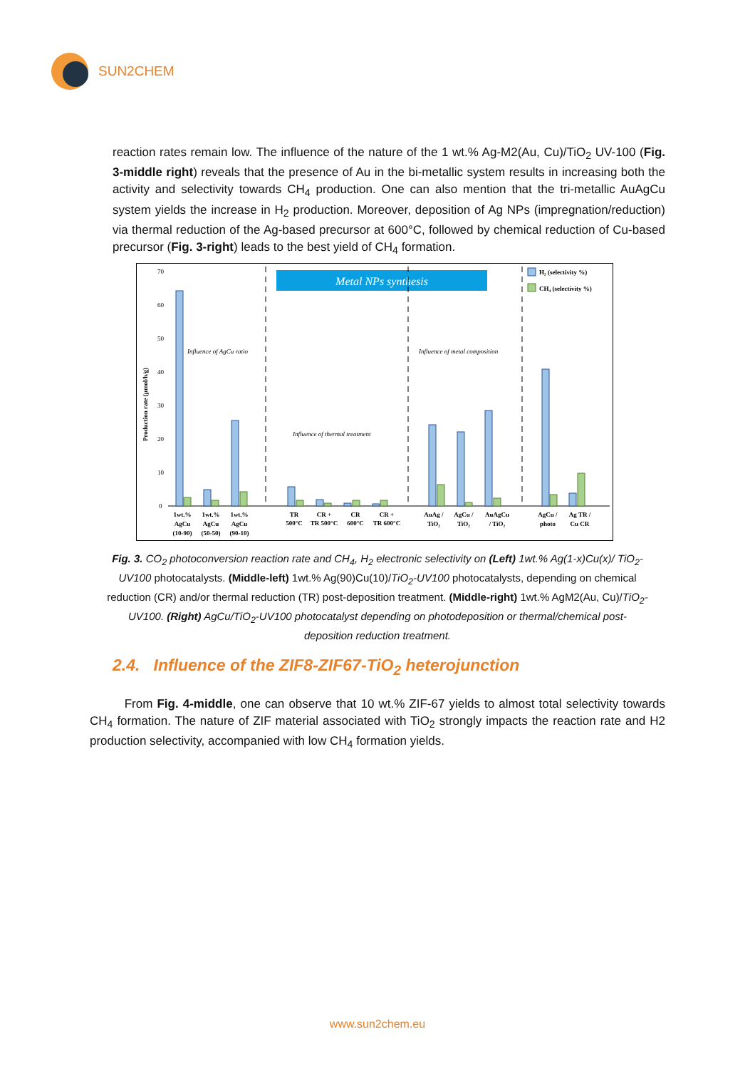SUN2CHEM
reaction rates remain low. The influence of the nature of the 1 wt.% Ag-M2(Au, Cu)/TiO<sub>2</sub> UV-100 (Fig. 3-middle right) reveals that the presence of Au in the bi-metallic system results in increasing both the activity and selectivity towards CH<sub>4</sub> production. One can also mention that the tri-metallic AuAgCu system yields the increase in H<sub>2</sub> production. Moreover, deposition of Ag NPs (impregnation/reduction) via thermal reduction of the Ag-based precursor at 600°C, followed by chemical reduction of Cu-based precursor (Fig. 3-right) leads to the best yield of CH<sub>4</sub> formation.
Metal NPs synthesis
Production rate (µmol/h/g)
70
60
50
40
30
20
10
0
Influence of AgCu ratio
Influence of thermal treatment
Influence of metal composition
H₂ (selectivity %)
CH₄ (selectivity %)
1wt.%
AgCu
(10-90)
1wt.%
AgCu
(50-50)
1wt.%
AgCu
(90-10)
TR
500°C
CR +
TR 500°C
CR
600°C
CR +
TR 600°C
AuAg /
TiO₂
AgCu /
TiO₂
AuAgCu
/ TiO₂
AgCu /
photo
Ag TR /
Cu CR
Fig. 3. CO<sub>2</sub> photoconversion reaction rate and CH<sub>4</sub>, H<sub>2</sub> electronic selectivity on (Left) 1wt.% Ag(1-x)Cu(x)/ TiO<sub>2</sub>-UV100 photocatalysts. (Middle-left) 1wt.% Ag(90)Cu(10)/TiO<sub>2</sub>-UV100 photocatalysts, depending on chemical reduction (CR) and/or thermal reduction (TR) post-deposition treatment. (Middle-right) 1wt.% AgM2(Au, Cu)/TiO<sub>2</sub>-UV100. (Right) AgCu/TiO<sub>2</sub>-UV100 photocatalyst depending on photodeposition or thermal/chemical post-deposition reduction treatment.
2.4. Influence of the ZIF8-ZIF67-TiO<sub>2</sub> heterojunction
From Fig. 4-middle, one can observe that 10 wt.% ZIF-67 yields to almost total selectivity towards CH<sub>4</sub> formation. The nature of ZIF material associated with TiO<sub>2</sub> strongly impacts the reaction rate and H2 production selectivity, accompanied with low CH<sub>4</sub> formation yields.
www.sun2chem.eu